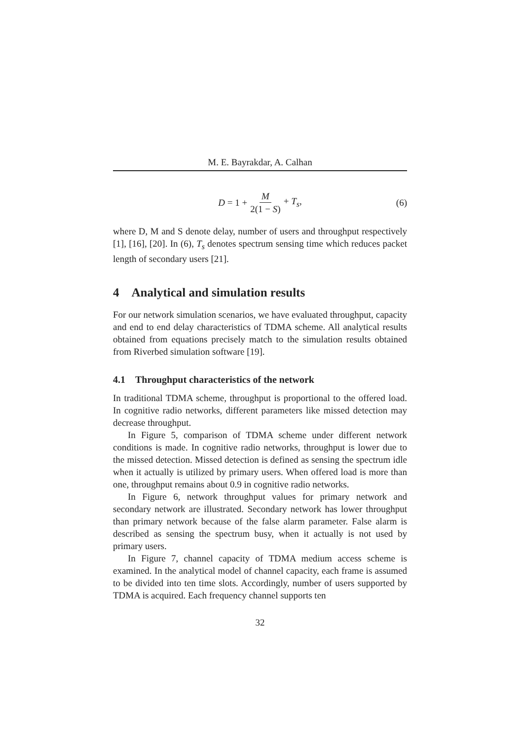M. E. Bayrakdar, A. Calhan
D = 1 + M 2(1 − S) + T<sub>s</sub>, (6)
where D, M and S denote delay, number of users and throughput respectively [1], [16], [20]. In (6), T<sub>s</sub> denotes spectrum sensing time which reduces packet length of secondary users [21].
4 Analytical and simulation results
For our network simulation scenarios, we have evaluated throughput, capacity and end to end delay characteristics of TDMA scheme. All analytical results obtained from equations precisely match to the simulation results obtained from Riverbed simulation software [19].
4.1 Throughput characteristics of the network
In traditional TDMA scheme, throughput is proportional to the offered load. In cognitive radio networks, different parameters like missed detection may decrease throughput.
In Figure 5, comparison of TDMA scheme under different network conditions is made. In cognitive radio networks, throughput is lower due to the missed detection. Missed detection is defined as sensing the spectrum idle when it actually is utilized by primary users. When offered load is more than one, throughput remains about 0.9 in cognitive radio networks.
In Figure 6, network throughput values for primary network and secondary network are illustrated. Secondary network has lower throughput than primary network because of the false alarm parameter. False alarm is described as sensing the spectrum busy, when it actually is not used by primary users.
In Figure 7, channel capacity of TDMA medium access scheme is examined. In the analytical model of channel capacity, each frame is assumed to be divided into ten time slots. Accordingly, number of users supported by TDMA is acquired. Each frequency channel supports ten
32